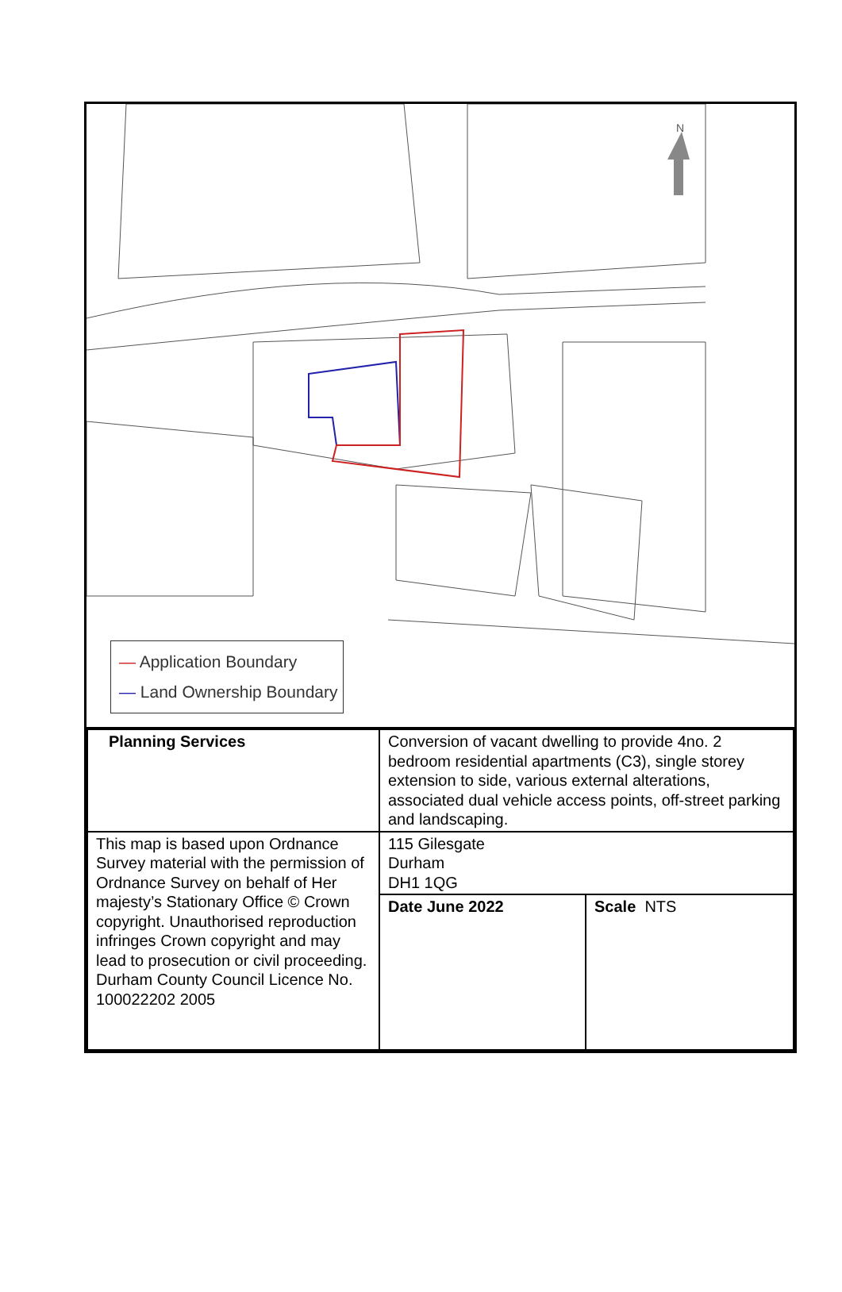N
— Application Boundary
— Land Ownership Boundary
| Planning Services | Conversion of vacant dwelling to provide 4no. 2 bedroom residential apartments (C3), single storey extension to side, various external alterations, associated dual vehicle access points, off-street parking and landscaping. | |
| This map is based upon Ordnance Survey material with the permission of Ordnance Survey on behalf of Her majesty’s Stationary Office © Crown copyright. Unauthorised reproduction infringes Crown copyright and may lead to prosecution or civil proceeding. Durham County Council Licence No. 100022202 2005 | 115 Gilesgate Durham DH1 1QG | |
| | Date June 2022 | Scale NTS |